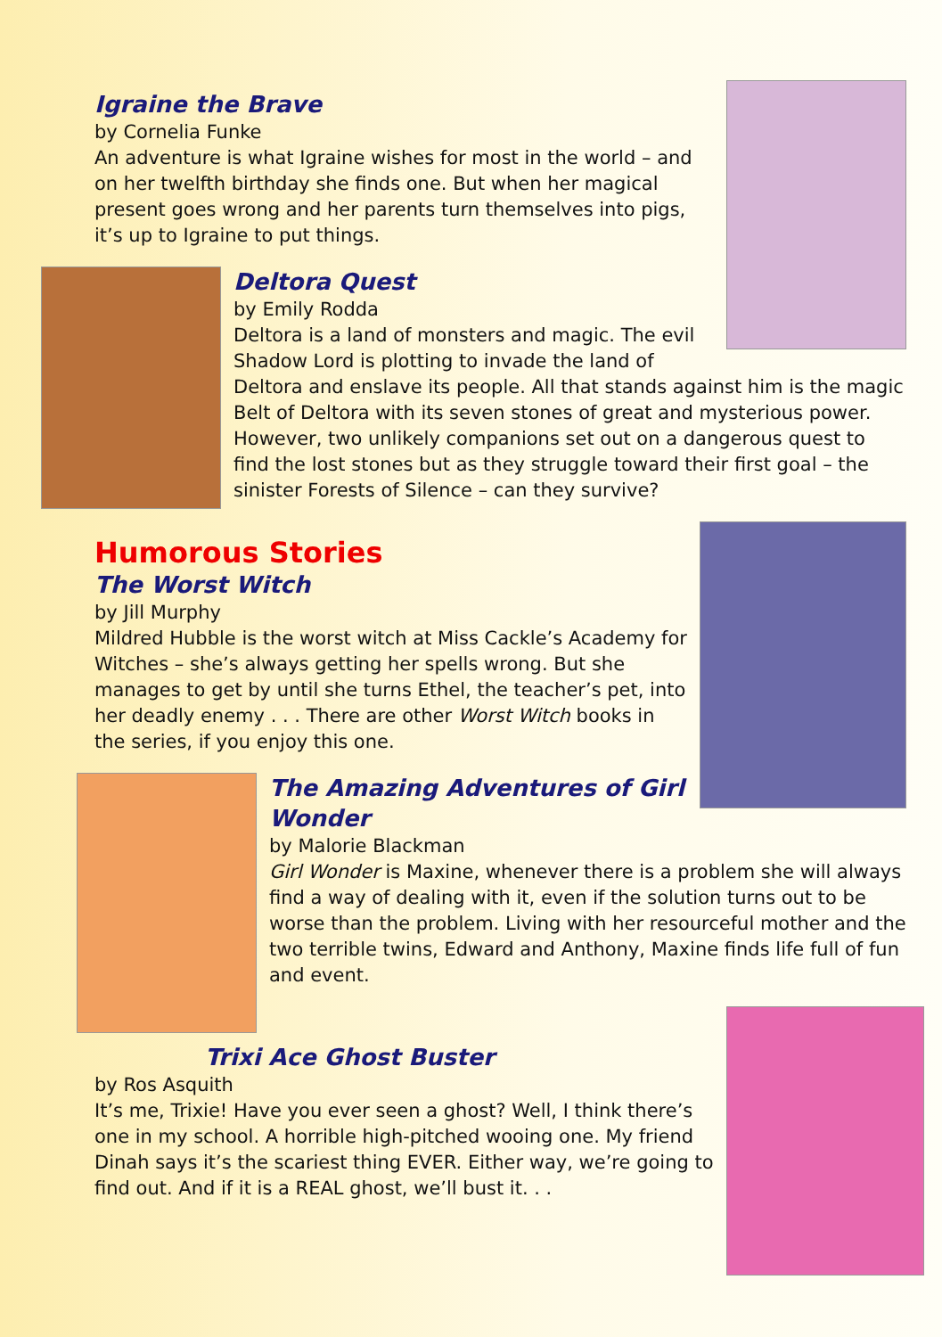Igraine the Brave
by Cornelia Funke
An adventure is what Igraine wishes for most in the world – and on her twelfth birthday she finds one. But when her magical present goes wrong and her parents turn themselves into pigs, it’s up to Igraine to put things.
Deltora Quest
by Emily Rodda
Deltora is a land of monsters and magic. The evil Shadow Lord is plotting to invade the land of Deltora and enslave its people. All that stands against him is the magic Belt of Deltora with its seven stones of great and mysterious power. However, two unlikely companions set out on a dangerous quest to find the lost stones but as they struggle toward their first goal – the sinister Forests of Silence – can they survive?
Humorous Stories
The Worst Witch
by Jill Murphy
Mildred Hubble is the worst witch at Miss Cackle’s Academy for Witches – she’s always getting her spells wrong. But she manages to get by until she turns Ethel, the teacher’s pet, into her deadly enemy . . . There are other Worst Witch books in the series, if you enjoy this one.
The Amazing Adventures of Girl Wonder
by Malorie Blackman
Girl Wonder is Maxine, whenever there is a problem she will always find a way of dealing with it, even if the solution turns out to be worse than the problem. Living with her resourceful mother and the two terrible twins, Edward and Anthony, Maxine finds life full of fun and event.
Trixi Ace Ghost Buster
by Ros Asquith
It’s me, Trixie! Have you ever seen a ghost? Well, I think there’s one in my school. A horrible high-pitched wooing one. My friend Dinah says it’s the scariest thing EVER. Either way, we’re going to find out. And if it is a REAL ghost, we’ll bust it. . .